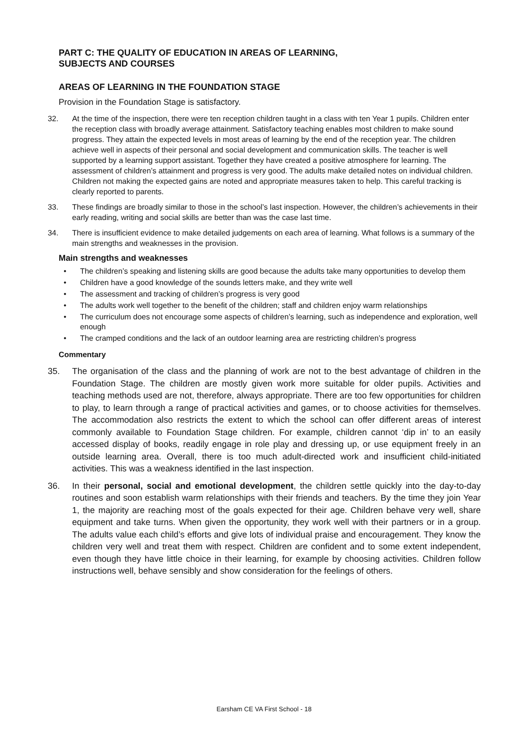PART C: THE QUALITY OF EDUCATION IN AREAS OF LEARNING,
SUBJECTS AND COURSES
AREAS OF LEARNING IN THE FOUNDATION STAGE
Provision in the Foundation Stage is satisfactory.
32. At the time of the inspection, there were ten reception children taught in a class with ten Year 1 pupils. Children enter the reception class with broadly average attainment. Satisfactory teaching enables most children to make sound progress. They attain the expected levels in most areas of learning by the end of the reception year. The children achieve well in aspects of their personal and social development and communication skills. The teacher is well supported by a learning support assistant. Together they have created a positive atmosphere for learning. The assessment of children’s attainment and progress is very good. The adults make detailed notes on individual children. Children not making the expected gains are noted and appropriate measures taken to help. This careful tracking is clearly reported to parents.
33. These findings are broadly similar to those in the school’s last inspection. However, the children’s achievements in their early reading, writing and social skills are better than was the case last time.
34. There is insufficient evidence to make detailed judgements on each area of learning. What follows is a summary of the main strengths and weaknesses in the provision.
Main strengths and weaknesses
• The children’s speaking and listening skills are good because the adults take many opportunities to develop them
• Children have a good knowledge of the sounds letters make, and they write well
• The assessment and tracking of children’s progress is very good
• The adults work well together to the benefit of the children; staff and children enjoy warm relationships
• The curriculum does not encourage some aspects of children’s learning, such as independence and exploration, well enough
• The cramped conditions and the lack of an outdoor learning area are restricting children’s progress
Commentary
35. The organisation of the class and the planning of work are not to the best advantage of children in the Foundation Stage. The children are mostly given work more suitable for older pupils. Activities and teaching methods used are not, therefore, always appropriate. There are too few opportunities for children to play, to learn through a range of practical activities and games, or to choose activities for themselves. The accommodation also restricts the extent to which the school can offer different areas of interest commonly available to Foundation Stage children. For example, children cannot ‘dip in’ to an easily accessed display of books, readily engage in role play and dressing up, or use equipment freely in an outside learning area. Overall, there is too much adult-directed work and insufficient child-initiated activities. This was a weakness identified in the last inspection.
36. In their personal, social and emotional development, the children settle quickly into the day-to-day routines and soon establish warm relationships with their friends and teachers. By the time they join Year 1, the majority are reaching most of the goals expected for their age. Children behave very well, share equipment and take turns. When given the opportunity, they work well with their partners or in a group. The adults value each child’s efforts and give lots of individual praise and encouragement. They know the children very well and treat them with respect. Children are confident and to some extent independent, even though they have little choice in their learning, for example by choosing activities. Children follow instructions well, behave sensibly and show consideration for the feelings of others.
Earsham CE VA First School - 18